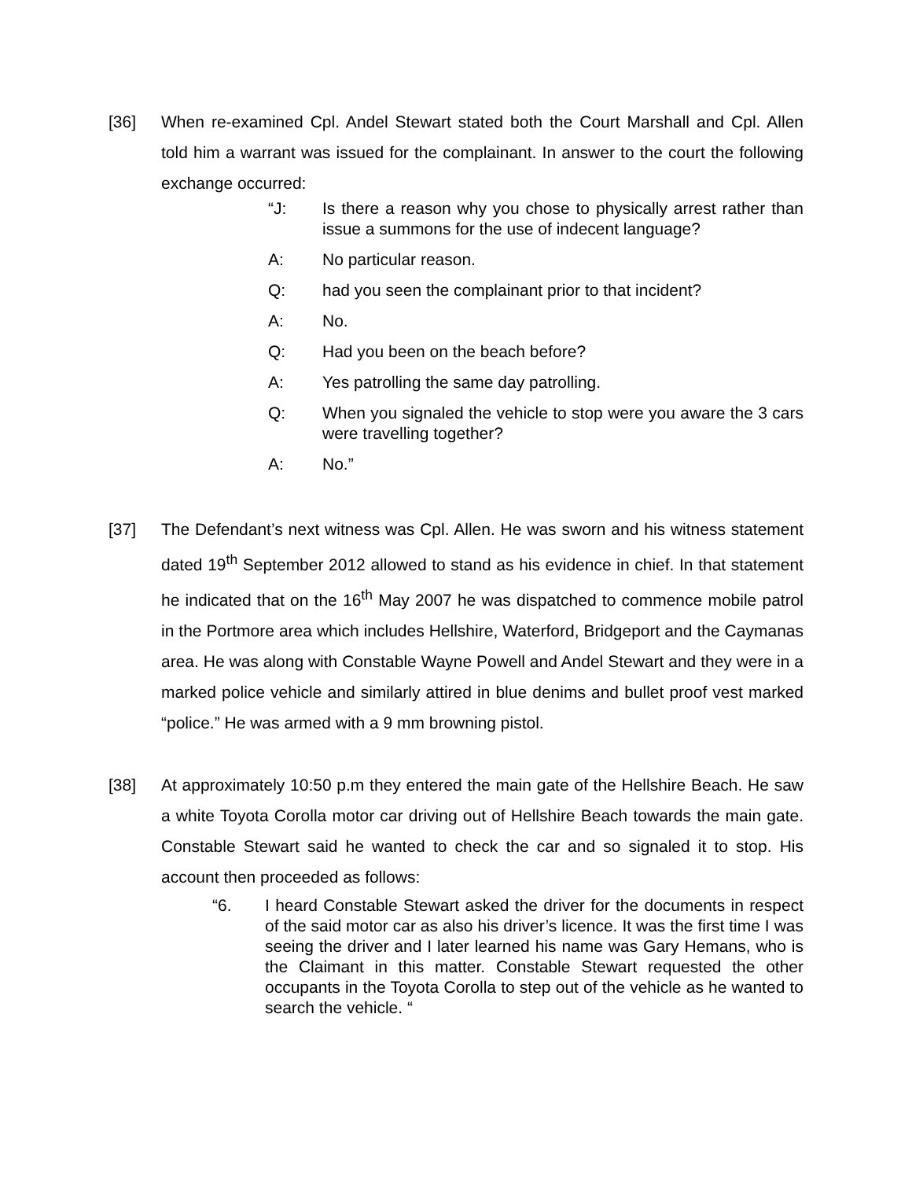[36] When re-examined Cpl. Andel Stewart stated both the Court Marshall and Cpl. Allen told him a warrant was issued for the complainant. In answer to the court the following exchange occurred:
“J: Is there a reason why you chose to physically arrest rather than issue a summons for the use of indecent language?
A: No particular reason.
Q: had you seen the complainant prior to that incident?
A: No.
Q: Had you been on the beach before?
A: Yes patrolling the same day patrolling.
Q: When you signaled the vehicle to stop were you aware the 3 cars were travelling together?
A: No.”
[37] The Defendant’s next witness was Cpl. Allen. He was sworn and his witness statement dated 19<sup>th</sup> September 2012 allowed to stand as his evidence in chief. In that statement he indicated that on the 16<sup>th</sup> May 2007 he was dispatched to commence mobile patrol in the Portmore area which includes Hellshire, Waterford, Bridgeport and the Caymanas area. He was along with Constable Wayne Powell and Andel Stewart and they were in a marked police vehicle and similarly attired in blue denims and bullet proof vest marked “police.” He was armed with a 9 mm browning pistol.
[38] At approximately 10:50 p.m they entered the main gate of the Hellshire Beach. He saw a white Toyota Corolla motor car driving out of Hellshire Beach towards the main gate. Constable Stewart said he wanted to check the car and so signaled it to stop. His account then proceeded as follows:
“6. I heard Constable Stewart asked the driver for the documents in respect of the said motor car as also his driver’s licence. It was the first time I was seeing the driver and I later learned his name was Gary Hemans, who is the Claimant in this matter. Constable Stewart requested the other occupants in the Toyota Corolla to step out of the vehicle as he wanted to search the vehicle. “